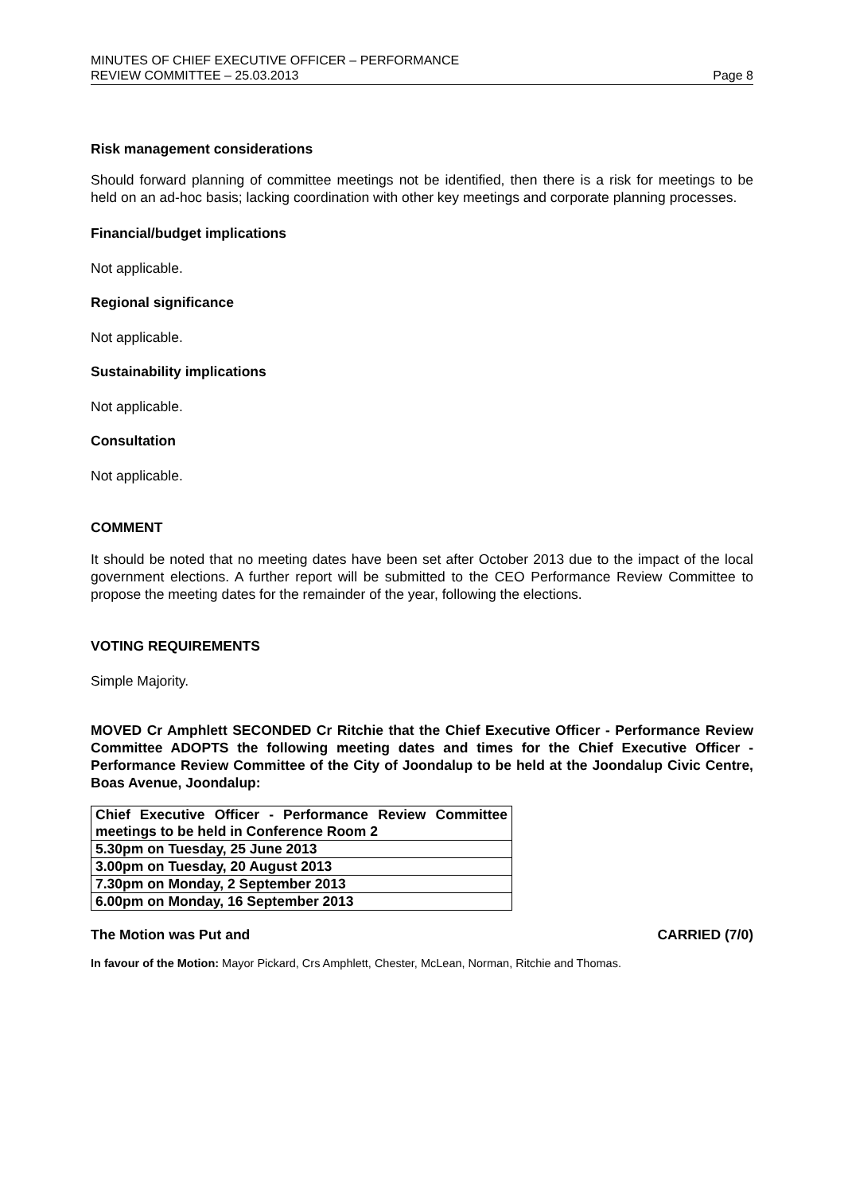MINUTES OF CHIEF EXECUTIVE OFFICER – PERFORMANCE
REVIEW COMMITTEE – 25.03.2013
Page 8
Risk management considerations
Should forward planning of committee meetings not be identified, then there is a risk for meetings to be held on an ad-hoc basis; lacking coordination with other key meetings and corporate planning processes.
Financial/budget implications
Not applicable.
Regional significance
Not applicable.
Sustainability implications
Not applicable.
Consultation
Not applicable.
COMMENT
It should be noted that no meeting dates have been set after October 2013 due to the impact of the local government elections. A further report will be submitted to the CEO Performance Review Committee to propose the meeting dates for the remainder of the year, following the elections.
VOTING REQUIREMENTS
Simple Majority.
MOVED Cr Amphlett SECONDED Cr Ritchie that the Chief Executive Officer - Performance Review Committee ADOPTS the following meeting dates and times for the Chief Executive Officer - Performance Review Committee of the City of Joondalup to be held at the Joondalup Civic Centre, Boas Avenue, Joondalup:
| Chief Executive Officer - Performance Review Committee meetings to be held in Conference Room 2 |
| 5.30pm on Tuesday, 25 June 2013 |
| 3.00pm on Tuesday, 20 August 2013 |
| 7.30pm on Monday, 2 September 2013 |
| 6.00pm on Monday, 16 September 2013 |
The Motion was Put and CARRIED (7/0)
In favour of the Motion: Mayor Pickard, Crs Amphlett, Chester, McLean, Norman, Ritchie and Thomas.